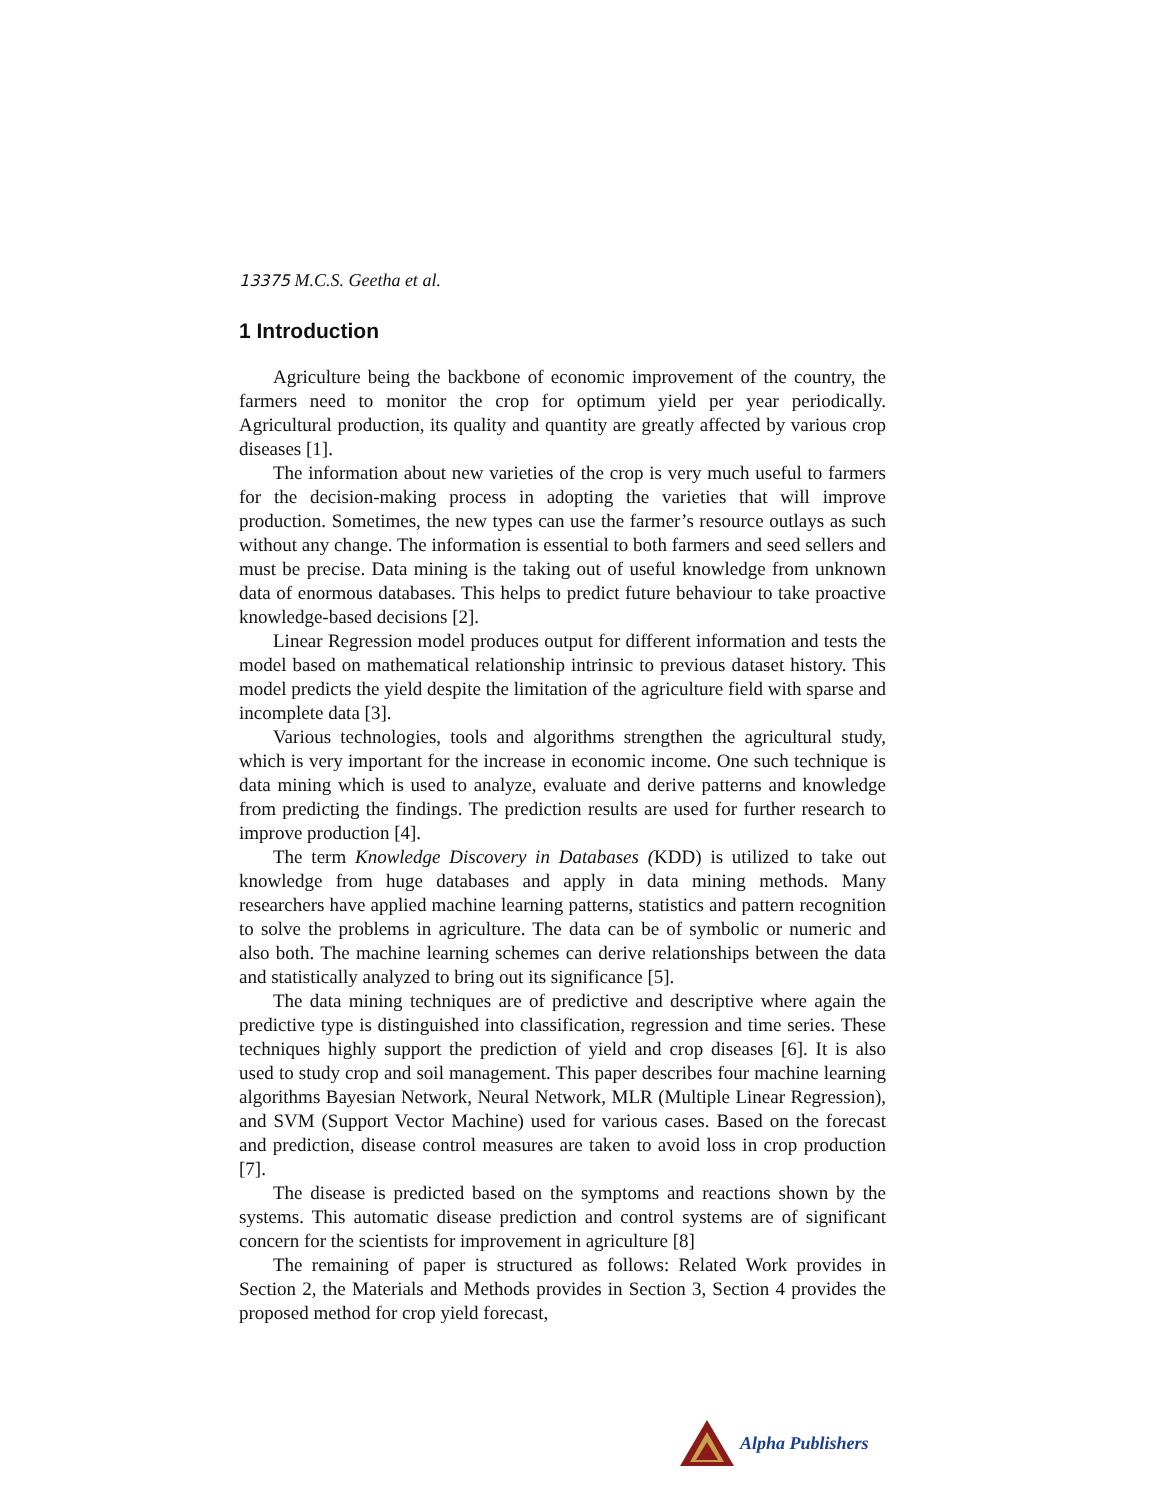13375 M.C.S. Geetha et al.
1 Introduction
Agriculture being the backbone of economic improvement of the country, the farmers need to monitor the crop for optimum yield per year periodically. Agricultural production, its quality and quantity are greatly affected by various crop diseases [1].
The information about new varieties of the crop is very much useful to farmers for the decision-making process in adopting the varieties that will improve production. Sometimes, the new types can use the farmer’s resource outlays as such without any change. The information is essential to both farmers and seed sellers and must be precise. Data mining is the taking out of useful knowledge from unknown data of enormous databases. This helps to predict future behaviour to take proactive knowledge-based decisions [2].
Linear Regression model produces output for different information and tests the model based on mathematical relationship intrinsic to previous dataset history. This model predicts the yield despite the limitation of the agriculture field with sparse and incomplete data [3].
Various technologies, tools and algorithms strengthen the agricultural study, which is very important for the increase in economic income. One such technique is data mining which is used to analyze, evaluate and derive patterns and knowledge from predicting the findings. The prediction results are used for further research to improve production [4].
The term Knowledge Discovery in Databases (KDD) is utilized to take out knowledge from huge databases and apply in data mining methods. Many researchers have applied machine learning patterns, statistics and pattern recognition to solve the problems in agriculture. The data can be of symbolic or numeric and also both. The machine learning schemes can derive relationships between the data and statistically analyzed to bring out its significance [5].
The data mining techniques are of predictive and descriptive where again the predictive type is distinguished into classification, regression and time series. These techniques highly support the prediction of yield and crop diseases [6]. It is also used to study crop and soil management. This paper describes four machine learning algorithms Bayesian Network, Neural Network, MLR (Multiple Linear Regression), and SVM (Support Vector Machine) used for various cases. Based on the forecast and prediction, disease control measures are taken to avoid loss in crop production [7].
The disease is predicted based on the symptoms and reactions shown by the systems. This automatic disease prediction and control systems are of significant concern for the scientists for improvement in agriculture [8]
The remaining of paper is structured as follows: Related Work provides in Section 2, the Materials and Methods provides in Section 3, Section 4 provides the proposed method for crop yield forecast,
Alpha Publishers